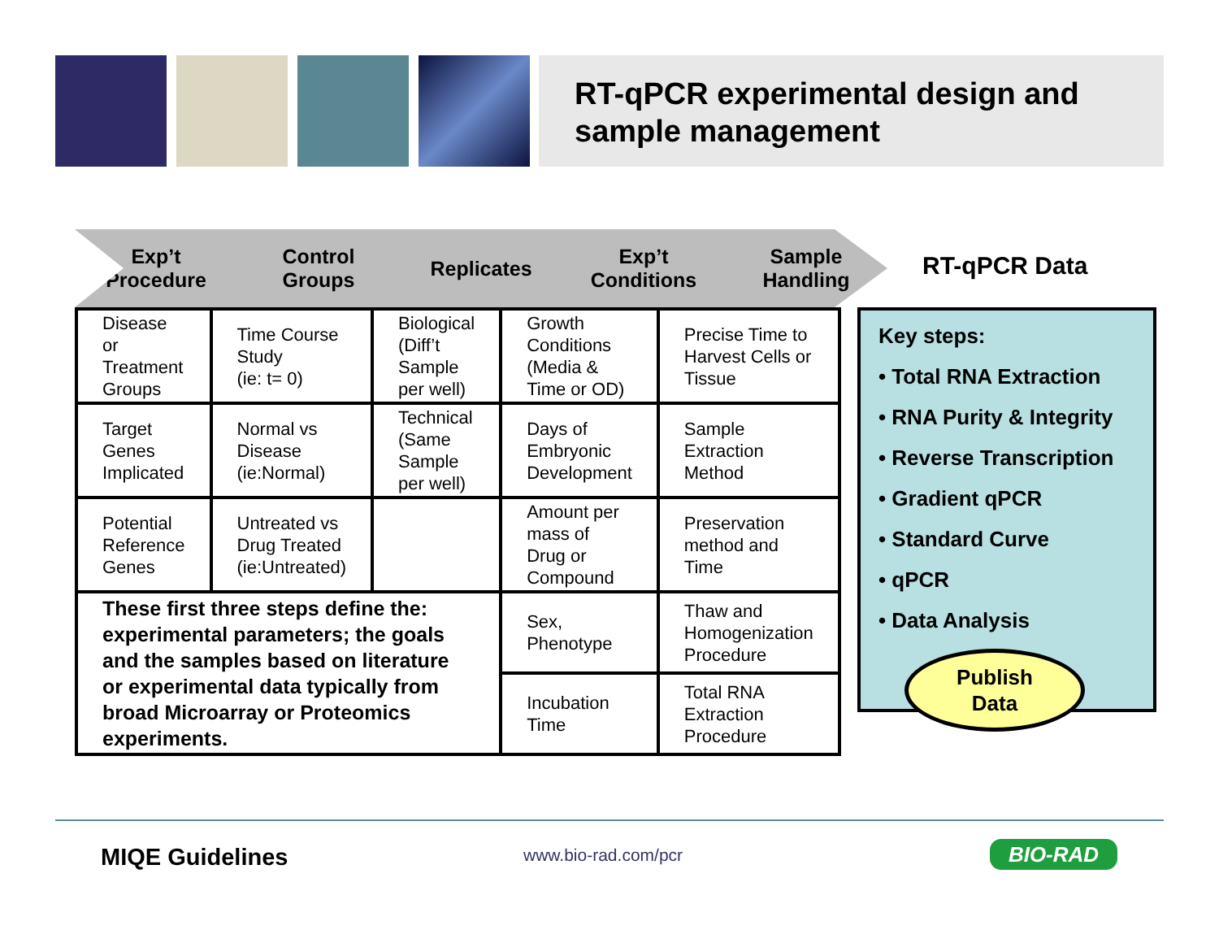RT-qPCR experimental design and sample management
Exp’t
Procedure
Control
Groups
Replicates Exp’t
Conditions
Sample
Handling
RT-qPCR Data
| Disease or Treatment Groups | Time Course Study (ie: t= 0) | Biological (Diff’t Sample per well) | Growth Conditions (Media & Time or OD) | Precise Time to Harvest Cells or Tissue |
| Target Genes Implicated | Normal vs Disease (ie:Normal) | Technical (Same Sample per well) | Days of Embryonic Development | Sample Extraction Method |
| Potential Reference Genes | Untreated vs Drug Treated (ie:Untreated) | | Amount per mass of Drug or Compound | Preservation method and Time |
| These first three steps define the: experimental parameters; the goals and the samples based on literature or experimental data typically from broad Microarray or Proteomics experiments. | | | Sex, Phenotype | Thaw and Homogenization Procedure |
| | | | Incubation Time | Total RNA Extraction Procedure |
Key steps:
• Total RNA Extraction
• RNA Purity & Integrity
• Reverse Transcription
• Gradient qPCR
• Standard Curve
• qPCR
• Data Analysis
Publish
Data
MIQE Guidelines www.bio-rad.com/pcr BIO-RAD